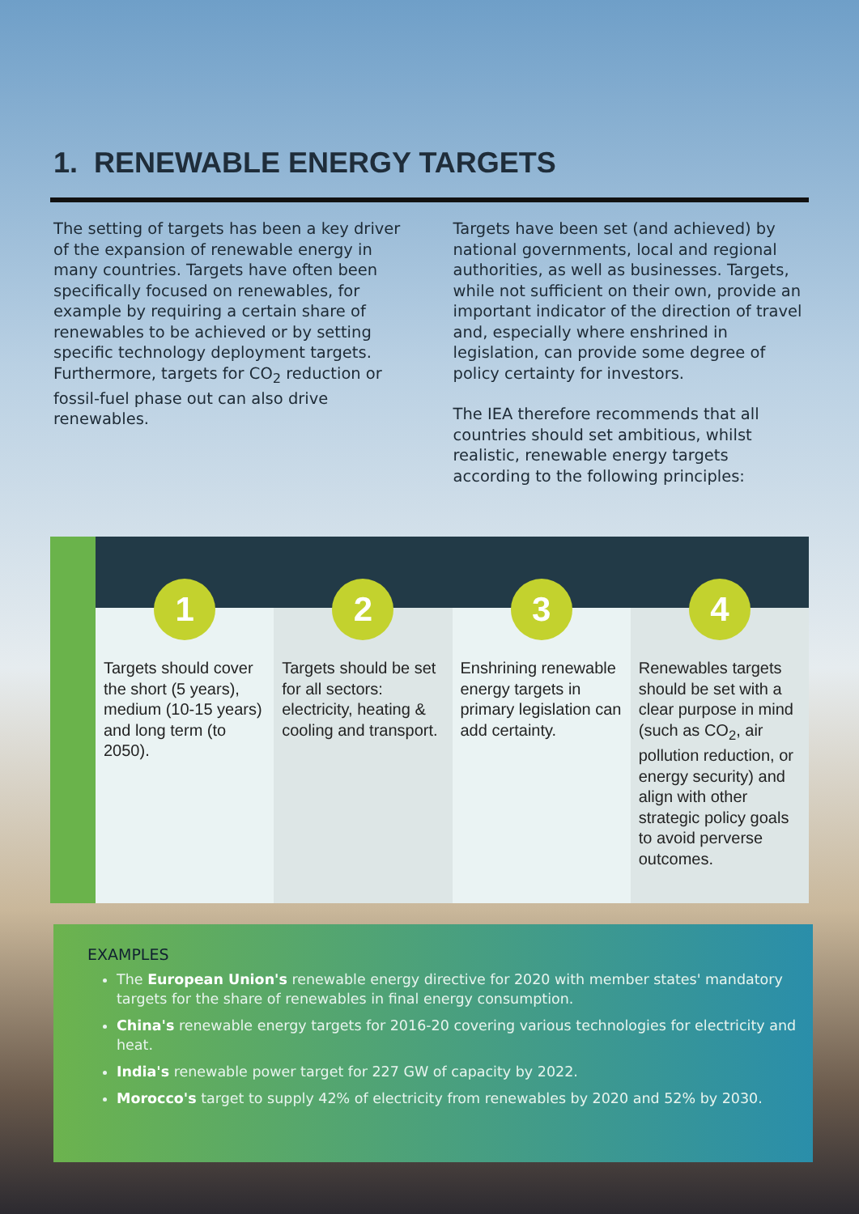1. RENEWABLE ENERGY TARGETS
The setting of targets has been a key driver of the expansion of renewable energy in many countries. Targets have often been specifically focused on renewables, for example by requiring a certain share of renewables to be achieved or by setting specific technology deployment targets. Furthermore, targets for CO<sub>2</sub> reduction or fossil-fuel phase out can also drive renewables.
Targets have been set (and achieved) by national governments, local and regional authorities, as well as businesses. Targets, while not sufficient on their own, provide an important indicator of the direction of travel and, especially where enshrined in legislation, can provide some degree of policy certainty for investors.
The IEA therefore recommends that all countries should set ambitious, whilst realistic, renewable energy targets according to the following principles:
1
Targets should cover the short (5 years), medium (10-15 years) and long term (to 2050).
2
Targets should be set for all sectors: electricity, heating & cooling and transport.
3
Enshrining renewable energy targets in primary legislation can add certainty.
4
Renewables targets should be set with a clear purpose in mind (such as CO<sub>2</sub>, air pollution reduction, or energy security) and align with other strategic policy goals to avoid perverse outcomes.
EXAMPLES
The European Union's renewable energy directive for 2020 with member states' mandatory targets for the share of renewables in final energy consumption.
China's renewable energy targets for 2016-20 covering various technologies for electricity and heat.
India's renewable power target for 227 GW of capacity by 2022.
Morocco's target to supply 42% of electricity from renewables by 2020 and 52% by 2030.